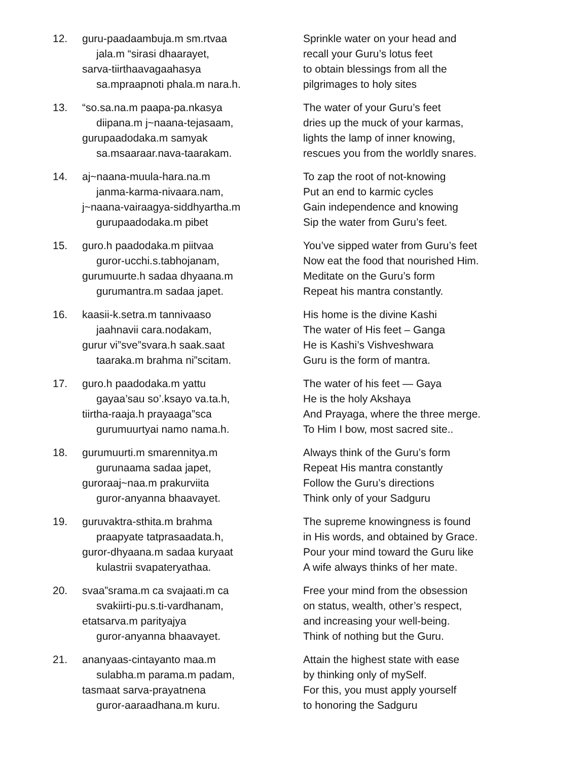12. guru-paadaambuja.m sm.rtvaa
jala.m “sirasi dhaarayet,
sarva-tiirthaavagaahasya
sa.mpraapnoti phala.m nara.h.
Sprinkle water on your head and
recall your Guru’s lotus feet
to obtain blessings from all the
pilgrimages to holy sites
13. “so.sa.na.m paapa-pa.nkasya
diipana.m j~naana-tejasaam,
gurupaadodaka.m samyak
sa.msaaraar.nava-taarakam.
The water of your Guru’s feet
dries up the muck of your karmas,
lights the lamp of inner knowing,
rescues you from the worldly snares.
14. aj~naana-muula-hara.na.m
janma-karma-nivaara.nam,
j~naana-vairaagya-siddhyartha.m
gurupaadodaka.m pibet
To zap the root of not-knowing
Put an end to karmic cycles
Gain independence and knowing
Sip the water from Guru’s feet.
15. guro.h paadodaka.m piitvaa
guror-ucchi.s.tabhojanam,
gurumuurte.h sadaa dhyaana.m
gurumantra.m sadaa japet.
You’ve sipped water from Guru’s feet
Now eat the food that nourished Him.
Meditate on the Guru’s form
Repeat his mantra constantly.
16. kaasii-k.setra.m tannivaaso
jaahnavii cara.nodakam,
gurur vi”sve”svara.h saak.saat
taaraka.m brahma ni”scitam.
His home is the divine Kashi
The water of His feet – Ganga
He is Kashi’s Vishveshwara
Guru is the form of mantra.
17. guro.h paadodaka.m yattu
gayaa’sau so’.ksayo va.ta.h,
tiirtha-raaja.h prayaaga”sca
gurumuurtyai namo nama.h.
The water of his feet — Gaya
He is the holy Akshaya
And Prayaga, where the three merge.
To Him I bow, most sacred site..
18. gurumuurti.m smarennitya.m
gurunaama sadaa japet,
guroraaj~naa.m prakurviita
guror-anyanna bhaavayet.
Always think of the Guru’s form
Repeat His mantra constantly
Follow the Guru’s directions
Think only of your Sadguru
19. guruvaktra-sthita.m brahma
praapyate tatprasaadata.h,
guror-dhyaana.m sadaa kuryaat
kulastrii svapateryathaa.
The supreme knowingness is found
in His words, and obtained by Grace.
Pour your mind toward the Guru like
A wife always thinks of her mate.
20. svaa”srama.m ca svajaati.m ca
svakiirti-pu.s.ti-vardhanam,
etatsarva.m parityajya
guror-anyanna bhaavayet.
Free your mind from the obsession
on status, wealth, other’s respect,
and increasing your well-being.
Think of nothing but the Guru.
21. ananyaas-cintayanto maa.m
sulabha.m parama.m padam,
tasmaat sarva-prayatnena
guror-aaraadhana.m kuru.
Attain the highest state with ease
by thinking only of mySelf.
For this, you must apply yourself
to honoring the Sadguru